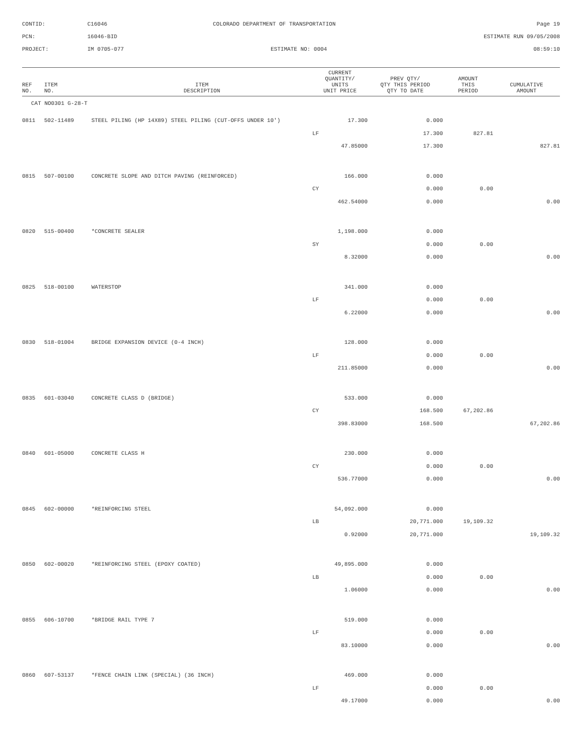CONTID:
C16046
COLORADO DEPARTMENT OF TRANSPORTATION
Page 19
PCN:
16046-BID
ESTIMATE RUN 09/05/2008
PROJECT:
IM 0705-077
ESTIMATE NO: 0004
08:59:10
| REF NO. | ITEM NO. | ITEM DESCRIPTION | CURRENT QUANTITY/ UNITS UNIT PRICE | PREV QTY/ QTY THIS PERIOD QTY TO DATE | AMOUNT THIS PERIOD | CUMULATIVE AMOUNT |
| --- | --- | --- | --- | --- | --- | --- |
| CAT NO0301 G-28-T | | | | | | |
| 0811 | 502-11489 | STEEL PILING (HP 14X89) STEEL PILING (CUT-OFFS UNDER 10') | 17.300 | 0.000 | | |
| | | | LF | 17.300 | 827.81 | |
| | | | 47.85000 | 17.300 | | 827.81 |
| 0815 | 507-00100 | CONCRETE SLOPE AND DITCH PAVING (REINFORCED) | 166.000 | 0.000 | | |
| | | | CY | 0.000 | 0.00 | |
| | | | 462.54000 | 0.000 | | 0.00 |
| 0820 | 515-00400 | *CONCRETE SEALER | 1,198.000 | 0.000 | | |
| | | | SY | 0.000 | 0.00 | |
| | | | 8.32000 | 0.000 | | 0.00 |
| 0825 | 518-00100 | WATERSTOP | 341.000 | 0.000 | | |
| | | | LF | 0.000 | 0.00 | |
| | | | 6.22000 | 0.000 | | 0.00 |
| 0830 | 518-01004 | BRIDGE EXPANSION DEVICE (0-4 INCH) | 128.000 | 0.000 | | |
| | | | LF | 0.000 | 0.00 | |
| | | | 211.85000 | 0.000 | | 0.00 |
| 0835 | 601-03040 | CONCRETE CLASS D (BRIDGE) | 533.000 | 0.000 | | |
| | | | CY | 168.500 | 67,202.86 | |
| | | | 398.83000 | 168.500 | | 67,202.86 |
| 0840 | 601-05000 | CONCRETE CLASS H | 230.000 | 0.000 | | |
| | | | CY | 0.000 | 0.00 | |
| | | | 536.77000 | 0.000 | | 0.00 |
| 0845 | 602-00000 | *REINFORCING STEEL | 54,092.000 | 0.000 | | |
| | | | LB | 20,771.000 | 19,109.32 | |
| | | | 0.92000 | 20,771.000 | | 19,109.32 |
| 0850 | 602-00020 | *REINFORCING STEEL (EPOXY COATED) | 49,895.000 | 0.000 | | |
| | | | LB | 0.000 | 0.00 | |
| | | | 1.06000 | 0.000 | | 0.00 |
| 0855 | 606-10700 | *BRIDGE RAIL TYPE 7 | 519.000 | 0.000 | | |
| | | | LF | 0.000 | 0.00 | |
| | | | 83.10000 | 0.000 | | 0.00 |
| 0860 | 607-53137 | *FENCE CHAIN LINK (SPECIAL) (36 INCH) | 469.000 | 0.000 | | |
| | | | LF | 0.000 | 0.00 | |
| | | | 49.17000 | 0.000 | | 0.00 |